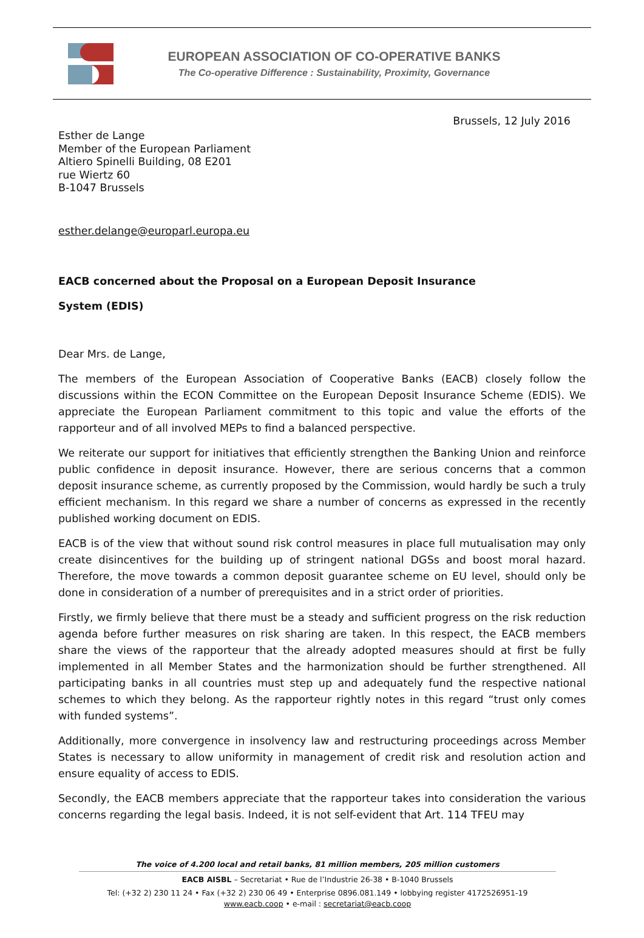EUROPEAN ASSOCIATION OF CO-OPERATIVE BANKS
The Co-operative Difference : Sustainability, Proximity, Governance
Brussels, 12 July 2016
Esther de Lange
Member of the European Parliament
Altiero Spinelli Building, 08 E201
rue Wiertz 60
B-1047 Brussels
esther.delange@europarl.europa.eu
EACB concerned about the Proposal on a European Deposit Insurance
System (EDIS)
Dear Mrs. de Lange,
The members of the European Association of Cooperative Banks (EACB) closely follow the discussions within the ECON Committee on the European Deposit Insurance Scheme (EDIS). We appreciate the European Parliament commitment to this topic and value the efforts of the rapporteur and of all involved MEPs to find a balanced perspective.
We reiterate our support for initiatives that efficiently strengthen the Banking Union and reinforce public confidence in deposit insurance. However, there are serious concerns that a common deposit insurance scheme, as currently proposed by the Commission, would hardly be such a truly efficient mechanism. In this regard we share a number of concerns as expressed in the recently published working document on EDIS.
EACB is of the view that without sound risk control measures in place full mutualisation may only create disincentives for the building up of stringent national DGSs and boost moral hazard. Therefore, the move towards a common deposit guarantee scheme on EU level, should only be done in consideration of a number of prerequisites and in a strict order of priorities.
Firstly, we firmly believe that there must be a steady and sufficient progress on the risk reduction agenda before further measures on risk sharing are taken. In this respect, the EACB members share the views of the rapporteur that the already adopted measures should at first be fully implemented in all Member States and the harmonization should be further strengthened. All participating banks in all countries must step up and adequately fund the respective national schemes to which they belong. As the rapporteur rightly notes in this regard “trust only comes with funded systems”.
Additionally, more convergence in insolvency law and restructuring proceedings across Member States is necessary to allow uniformity in management of credit risk and resolution action and ensure equality of access to EDIS.
Secondly, the EACB members appreciate that the rapporteur takes into consideration the various concerns regarding the legal basis. Indeed, it is not self-evident that Art. 114 TFEU may
The voice of 4.200 local and retail banks, 81 million members, 205 million customers
EACB AISBL – Secretariat • Rue de l’Industrie 26-38 • B-1040 Brussels
Tel: (+32 2) 230 11 24 • Fax (+32 2) 230 06 49 • Enterprise 0896.081.149 • lobbying register 4172526951-19
www.eacb.coop • e-mail : secretariat@eacb.coop